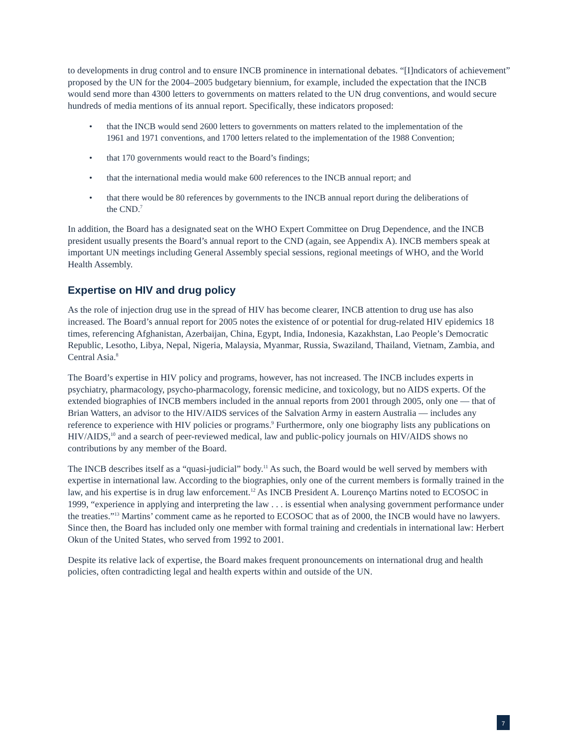to developments in drug control and to ensure INCB prominence in international debates. “[I]ndicators of achievement” proposed by the UN for the 2004–2005 budgetary biennium, for example, included the expectation that the INCB would send more than 4300 letters to governments on matters related to the UN drug conventions, and would secure hundreds of media mentions of its annual report. Specifically, these indicators proposed:
• that the INCB would send 2600 letters to governments on matters related to the implementation of the 1961 and 1971 conventions, and 1700 letters related to the implementation of the 1988 Convention;
• that 170 governments would react to the Board’s findings;
• that the international media would make 600 references to the INCB annual report; and
• that there would be 80 references by governments to the INCB annual report during the deliberations of the CND.<sup>7</sup>
In addition, the Board has a designated seat on the WHO Expert Committee on Drug Dependence, and the INCB president usually presents the Board’s annual report to the CND (again, see Appendix A). INCB members speak at important UN meetings including General Assembly special sessions, regional meetings of WHO, and the World Health Assembly.
Expertise on HIV and drug policy
As the role of injection drug use in the spread of HIV has become clearer, INCB attention to drug use has also increased. The Board’s annual report for 2005 notes the existence of or potential for drug-related HIV epidemics 18 times, referencing Afghanistan, Azerbaijan, China, Egypt, India, Indonesia, Kazakhstan, Lao People’s Democratic Republic, Lesotho, Libya, Nepal, Nigeria, Malaysia, Myanmar, Russia, Swaziland, Thailand, Vietnam, Zambia, and Central Asia.<sup>8</sup>
The Board’s expertise in HIV policy and programs, however, has not increased. The INCB includes experts in psychiatry, pharmacology, psycho-pharmacology, forensic medicine, and toxicology, but no AIDS experts. Of the extended biographies of INCB members included in the annual reports from 2001 through 2005, only one — that of Brian Watters, an advisor to the HIV/AIDS services of the Salvation Army in eastern Australia — includes any reference to experience with HIV policies or programs.<sup>9</sup> Furthermore, only one biography lists any publications on HIV/AIDS,<sup>10</sup> and a search of peer-reviewed medical, law and public-policy journals on HIV/AIDS shows no contributions by any member of the Board.
The INCB describes itself as a “quasi-judicial” body.<sup>11</sup> As such, the Board would be well served by members with expertise in international law. According to the biographies, only one of the current members is formally trained in the law, and his expertise is in drug law enforcement.<sup>12</sup> As INCB President A. Lourenço Martins noted to ECOSOC in 1999, “experience in applying and interpreting the law . . . is essential when analysing government performance under the treaties.”<sup>13</sup> Martins’ comment came as he reported to ECOSOC that as of 2000, the INCB would have no lawyers. Since then, the Board has included only one member with formal training and credentials in international law: Herbert Okun of the United States, who served from 1992 to 2001.
Despite its relative lack of expertise, the Board makes frequent pronouncements on international drug and health policies, often contradicting legal and health experts within and outside of the UN.
7